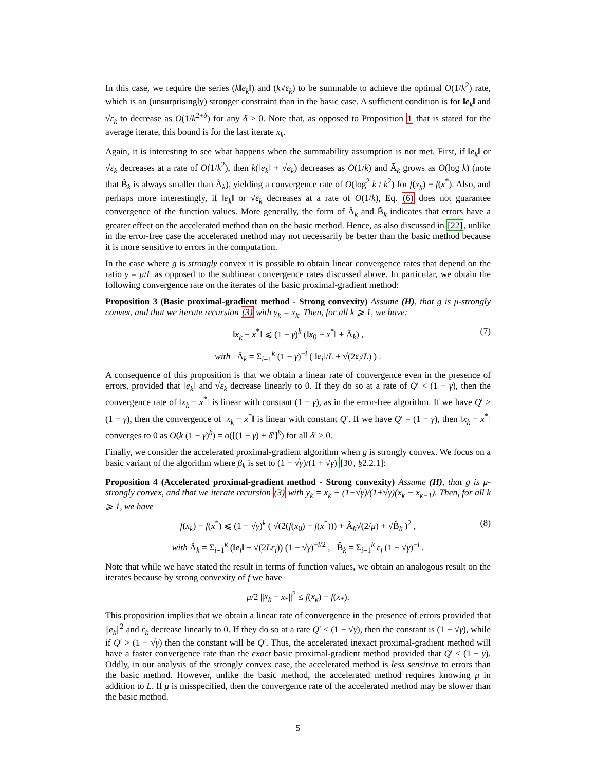In this case, we require the series (k‖e<sub>k</sub>‖) and (k√ε<sub>k</sub>) to be summable to achieve the optimal O(1/k<sup>2</sup>) rate, which is an (unsurprisingly) stronger constraint than in the basic case. A sufficient condition is for ‖e<sub>k</sub>‖ and √ε<sub>k</sub> to decrease as O(1/k<sup>2+δ</sup>) for any δ > 0. Note that, as opposed to Proposition 1 that is stated for the average iterate, this bound is for the last iterate x<sub>k</sub>.
Again, it is interesting to see what happens when the summability assumption is not met. First, if ‖e<sub>k</sub>‖ or √ε<sub>k</sub> decreases at a rate of O(1/k<sup>2</sup>), then k(‖e<sub>k</sub>‖ + √e<sub>k</sub>) decreases as O(1/k) and Ã<sub>k</sub> grows as O(log k) (note that B̃<sub>k</sub> is always smaller than Ã<sub>k</sub>), yielding a convergence rate of O(log<sup>2</sup> k / k<sup>2</sup>) for f(x<sub>k</sub>) − f(x<sup>*</sup>). Also, and perhaps more interestingly, if ‖e<sub>k</sub>‖ or √ε<sub>k</sub> decreases at a rate of O(1/k), Eq. (6) does not guarantee convergence of the function values. More generally, the form of Ã<sub>k</sub> and B̃<sub>k</sub> indicates that errors have a greater effect on the accelerated method than on the basic method. Hence, as also discussed in [22], unlike in the error-free case the accelerated method may not necessarily be better than the basic method because it is more sensitive to errors in the computation.
In the case where g is strongly convex it is possible to obtain linear convergence rates that depend on the ratio γ = μ/L as opposed to the sublinear convergence rates discussed above. In particular, we obtain the following convergence rate on the iterates of the basic proximal-gradient method:
Proposition 3 (Basic proximal-gradient method - Strong convexity) Assume (H), that g is μ-strongly convex, and that we iterate recursion (3) with y<sub>k</sub> = x<sub>k</sub>. Then, for all k ⩾ 1, we have:
‖x<sub>k</sub> − x<sup>*</sup>‖ ⩽ (1 − γ)<sup>k</sup> (‖x<sub>0</sub> − x<sup>*</sup>‖ + Ā<sub>k</sub>) , (7)
with Ā<sub>k</sub> = Σ<sub>i=1</sub><sup>k</sup> (1 − γ)<sup>−i</sup> ( ‖e<sub>i</sub>‖/L + √(2ε<sub>i</sub>/L) ) .
A consequence of this proposition is that we obtain a linear rate of convergence even in the presence of errors, provided that ‖e<sub>k</sub>‖ and √ε<sub>k</sub> decrease linearly to 0. If they do so at a rate of Q′ < (1 − γ), then the convergence rate of ‖x<sub>k</sub> − x<sup>*</sup>‖ is linear with constant (1 − γ), as in the error-free algorithm. If we have Q′ > (1 − γ), then the convergence of ‖x<sub>k</sub> − x<sup>*</sup>‖ is linear with constant Q′. If we have Q′ = (1 − γ), then ‖x<sub>k</sub> − x<sup>*</sup>‖ converges to 0 as O(k (1 − γ)<sup>k</sup>) = o([(1 − γ) + δ′]<sup>k</sup>) for all δ′ > 0.
Finally, we consider the accelerated proximal-gradient algorithm when g is strongly convex. We focus on a basic variant of the algorithm where β<sub>k</sub> is set to (1 − √γ)/(1 + √γ) [30, §2.2.1]:
Proposition 4 (Accelerated proximal-gradient method - Strong convexity) Assume (H), that g is μ-strongly convex, and that we iterate recursion (3) with y<sub>k</sub> = x<sub>k</sub> + (1−√γ)/(1+√γ)(x<sub>k</sub> − x<sub>k−1</sub>). Then, for all k ⩾ 1, we have
f(x<sub>k</sub>) − f(x<sup>*</sup>) ⩽ (1 − √γ)<sup>k</sup> ( √(2(f(x<sub>0</sub>) − f(x<sup>*</sup>))) + Â<sub>k</sub>√(2/μ) + √B̂<sub>k</sub> )<sup>2</sup> , (8)
with Â<sub>k</sub> = Σ<sub>i=1</sub><sup>k</sup> (‖e<sub>i</sub>‖ + √(2Lε<sub>i</sub>)) (1 − √γ)<sup>−i/2</sup> , B̂<sub>k</sub> = Σ<sub>i=1</sub><sup>k</sup> ε<sub>i</sub> (1 − √γ)<sup>−i</sup> .
Note that while we have stated the result in terms of function values, we obtain an analogous result on the iterates because by strong convexity of f we have
μ/2 ||x<sub>k</sub> − x<sub>*</sub>||<sup>2</sup> ≤ f(x<sub>k</sub>) − f(x<sub>*</sub>).
This proposition implies that we obtain a linear rate of convergence in the presence of errors provided that ||e<sub>k</sub>||<sup>2</sup> and ε<sub>k</sub> decrease linearly to 0. If they do so at a rate Q′ < (1 − √γ), then the constant is (1 − √γ), while if Q′ > (1 − √γ) then the constant will be Q′. Thus, the accelerated inexact proximal-gradient method will have a faster convergence rate than the exact basic proximal-gradient method provided that Q′ < (1 − γ). Oddly, in our analysis of the strongly convex case, the accelerated method is less sensitive to errors than the basic method. However, unlike the basic method, the accelerated method requires knowing μ in addition to L. If μ is misspecified, then the convergence rate of the accelerated method may be slower than the basic method.
5